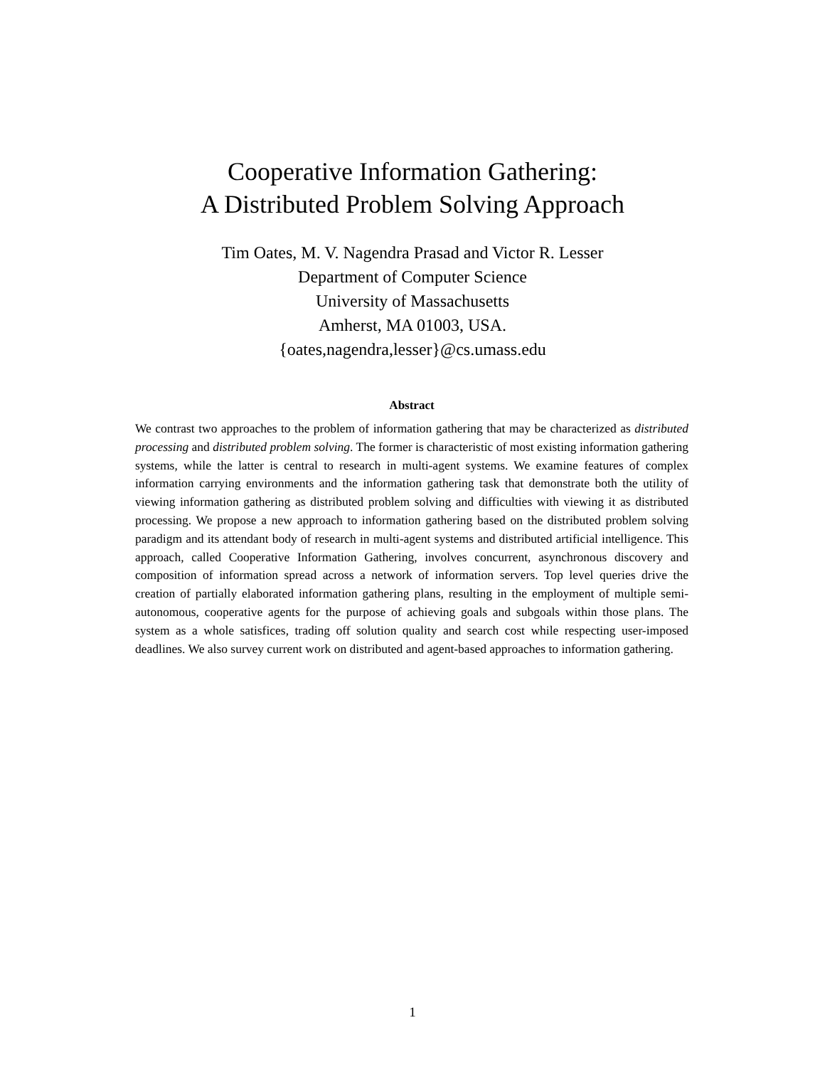Cooperative Information Gathering:
A Distributed Problem Solving Approach
Tim Oates, M. V. Nagendra Prasad and Victor R. Lesser
Department of Computer Science
University of Massachusetts
Amherst, MA 01003, USA.
{oates,nagendra,lesser}@cs.umass.edu
Abstract
We contrast two approaches to the problem of information gathering that may be characterized as distributed processing and distributed problem solving. The former is characteristic of most existing information gathering systems, while the latter is central to research in multi-agent systems. We examine features of complex information carrying environments and the information gathering task that demonstrate both the utility of viewing information gathering as distributed problem solving and difficulties with viewing it as distributed processing. We propose a new approach to information gathering based on the distributed problem solving paradigm and its attendant body of research in multi-agent systems and distributed artificial intelligence. This approach, called Cooperative Information Gathering, involves concurrent, asynchronous discovery and composition of information spread across a network of information servers. Top level queries drive the creation of partially elaborated information gathering plans, resulting in the employment of multiple semi-autonomous, cooperative agents for the purpose of achieving goals and subgoals within those plans. The system as a whole satisfices, trading off solution quality and search cost while respecting user-imposed deadlines. We also survey current work on distributed and agent-based approaches to information gathering.
1